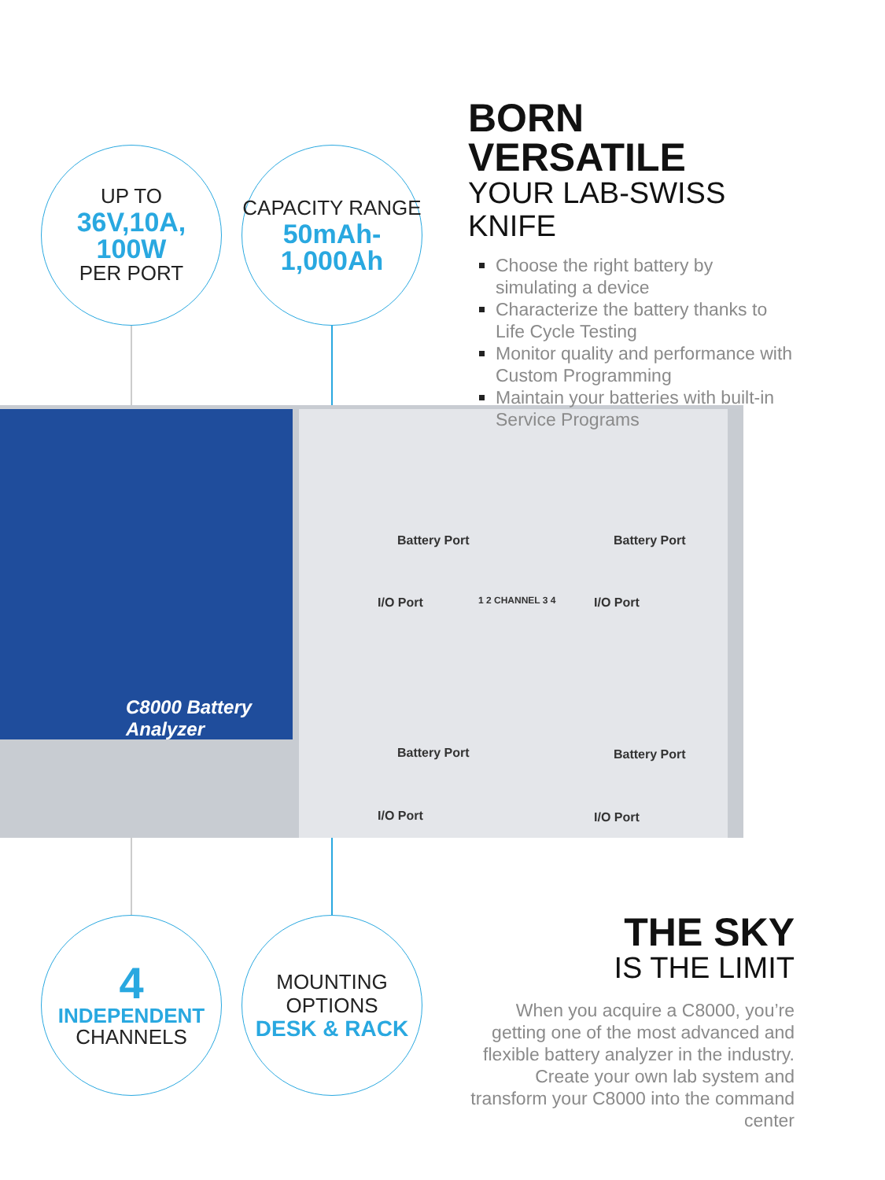C8000 Battery Analyzer
Battery Port Battery Port
I/O Port I/O Port
1 2 CHANNEL 3 4
Battery Port Battery Port
I/O Port I/O Port
UP TO
36V,10A,
100W
PER PORT
CAPACITY RANGE
50mAh-
1,000Ah
BORN VERSATILE
YOUR LAB-SWISS KNIFE
Choose the right battery by simulating a device
Characterize the battery thanks to Life Cycle Testing
Monitor quality and performance with Custom Programming
Maintain your batteries with built-in Service Programs
4
INDEPENDENT
CHANNELS
MOUNTING
OPTIONS
DESK & RACK
THE SKY
IS THE LIMIT
When you acquire a C8000, you’re getting one of the most advanced and flexible battery analyzer in the industry. Create your own lab system and transform your C8000 into the command center